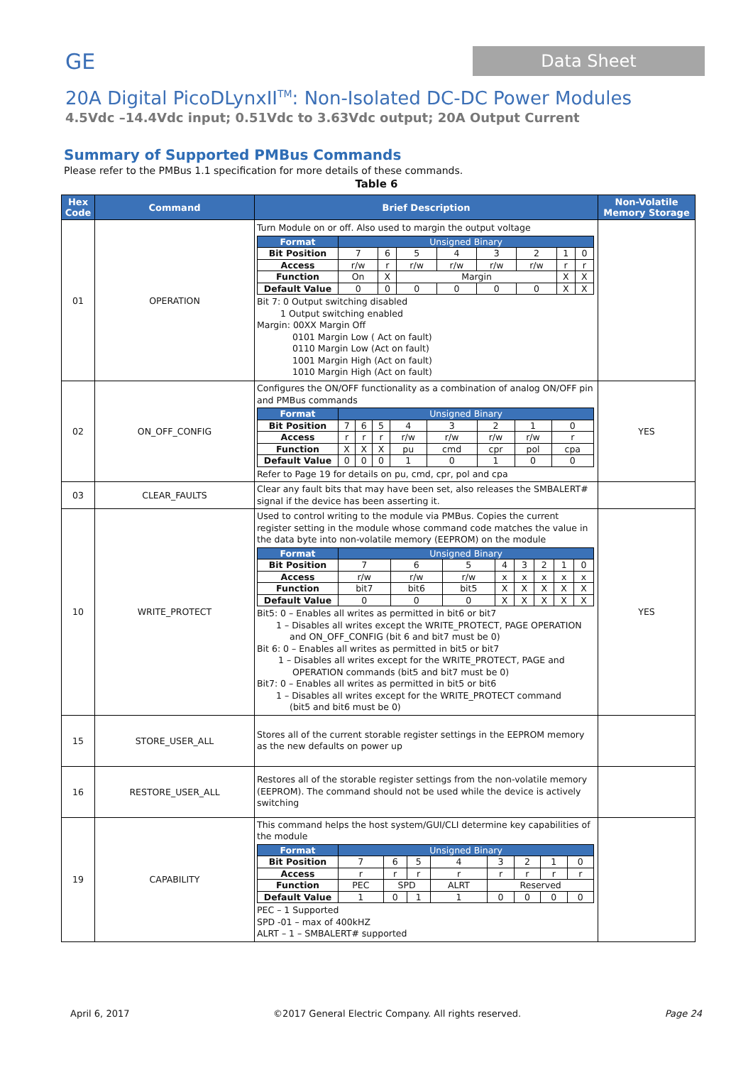GE Data Sheet
20A Digital PicoDLynxII<sup>TM</sup>: Non-Isolated DC-DC Power Modules
4.5Vdc –14.4Vdc input; 0.51Vdc to 3.63Vdc output; 20A Output Current
Summary of Supported PMBus Commands
Please refer to the PMBus 1.1 specification for more details of these commands.
Table 6
| Hex Code | Command | Brief Description | Non-Volatile Memory Storage |
| --- | --- | --- | --- |
| 01 | OPERATION | Turn Module on or off. Also used to margin the output voltage / Format / Unsigned Binary / / / / / / / / / Bit Position / 7 / 6 / 5 / 4 / 3 / 2 / 1 / 0 / / Access / r/w / r / r/w / r/w / r/w / r/w / r / r / / Function / On / X / Margin / / / / X / X / / Default Value / 0 / 0 / 0 / 0 / 0 / 0 / X / X / Bit 7: 0 Output switching disabled 1 Output switching enabled Margin: 00XX Margin Off 0101 Margin Low ( Act on fault) 0110 Margin Low (Act on fault) 1001 Margin High (Act on fault) 1010 Margin High (Act on fault) | |
| 02 | ON_OFF_CONFIG | Configures the ON/OFF functionality as a combination of analog ON/OFF pin and PMBus commands / Format / Unsigned Binary / / / / / / / / / Bit Position / 7 / 6 / 5 / 4 / 3 / 2 / 1 / 0 / / Access / r / r / r / r/w / r/w / r/w / r/w / r / / Function / X / X / X / pu / cmd / cpr / pol / cpa / / Default Value / 0 / 0 / 0 / 1 / 0 / 1 / 0 / 0 / Refer to Page 19 for details on pu, cmd, cpr, pol and cpa | YES |
| 03 | CLEAR_FAULTS | Clear any fault bits that may have been set, also releases the SMBALERT# signal if the device has been asserting it. | |
| 10 | WRITE_PROTECT | Used to control writing to the module via PMBus. Copies the current register setting in the module whose command code matches the value in the data byte into non-volatile memory (EEPROM) on the module / Format / Unsigned Binary / / / / / / / / / Bit Position / 7 / 6 / 5 / 4 / 3 / 2 / 1 / 0 / / Access / r/w / r/w / r/w / x / x / x / x / x / / Function / bit7 / bit6 / bit5 / X / X / X / X / X / / Default Value / 0 / 0 / 0 / X / X / X / X / X / Bit5: 0 – Enables all writes as permitted in bit6 or bit7 1 – Disables all writes except the WRITE_PROTECT, PAGE OPERATION and ON_OFF_CONFIG (bit 6 and bit7 must be 0) Bit 6: 0 – Enables all writes as permitted in bit5 or bit7 1 – Disables all writes except for the WRITE_PROTECT, PAGE and OPERATION commands (bit5 and bit7 must be 0) Bit7: 0 – Enables all writes as permitted in bit5 or bit6 1 – Disables all writes except for the WRITE_PROTECT command (bit5 and bit6 must be 0) | YES |
| 15 | STORE_USER_ALL | Stores all of the current storable register settings in the EEPROM memory as the new defaults on power up | |
| 16 | RESTORE_USER_ALL | Restores all of the storable register settings from the non-volatile memory (EEPROM). The command should not be used while the device is actively switching | |
| 19 | CAPABILITY | This command helps the host system/GUI/CLI determine key capabilities of the module / Format / Unsigned Binary / / / / / / / / / Bit Position / 7 / 6 / 5 / 4 / 3 / 2 / 1 / 0 / / Access / r / r / r / r / r / r / r / r / / Function / PEC / SPD / / ALRT / Reserved / / / / / Default Value / 1 / 0 / 1 / 1 / 0 / 0 / 0 / 0 / PEC – 1 Supported SPD -01 – max of 400kHZ ALRT – 1 – SMBALERT# supported | |
April 6, 2017 ©2017 General Electric Company. All rights reserved. Page 24